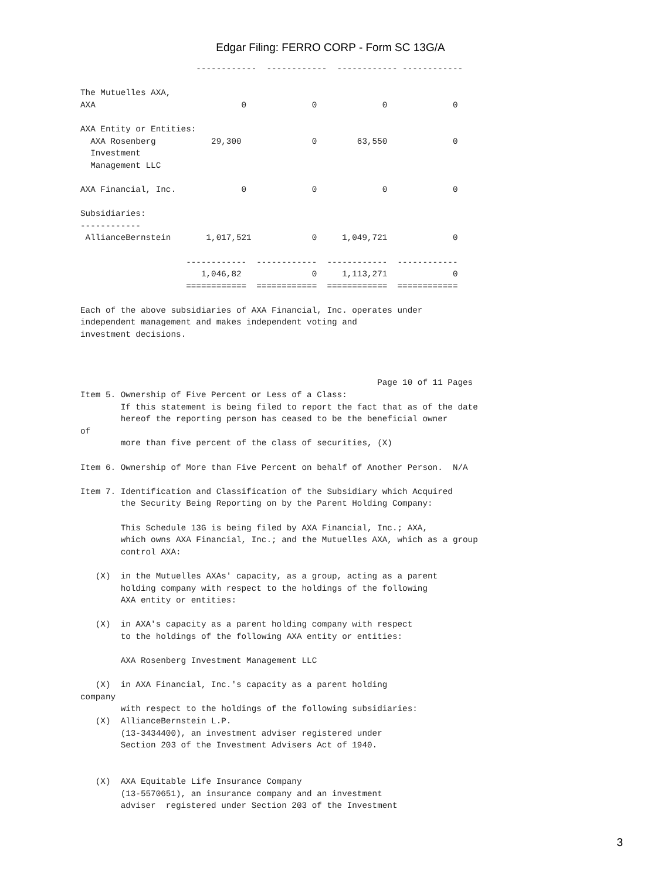Edgar Filing: FERRO CORP - Form SC 13G/A
                       ------------  ------------  ------------ ------------

The Mutuelles AXA,
AXA                             0             0             0             0

AXA Entity or Entities:
  AXA Rosenberg           29,300              0        63,550             0
  Investment
  Management LLC

AXA Financial, Inc.             0             0             0             0

Subsidiaries:
------------
 AllianceBernstein       1,017,521            0     1,049,721             0

                     ------------  ------------  ------------  ------------
                        1,046,82              0     1,113,271             0
                     ============  ============  ============  ============

Each of the above subsidiaries of AXA Financial, Inc. operates under
independent management and makes independent voting and
investment decisions.



                                                           Page 10 of 11 Pages
Item 5. Ownership of Five Percent or Less of a Class:
        If this statement is being filed to report the fact that as of the date
        hereof the reporting person has ceased to be the beneficial owner
of
        more than five percent of the class of securities, (X)

Item 6. Ownership of More than Five Percent on behalf of Another Person.  N/A

Item 7. Identification and Classification of the Subsidiary which Acquired
        the Security Being Reporting on by the Parent Holding Company:

        This Schedule 13G is being filed by AXA Financial, Inc.; AXA,
        which owns AXA Financial, Inc.; and the Mutuelles AXA, which as a group
        control AXA:

   (X)  in the Mutuelles AXAs' capacity, as a group, acting as a parent
        holding company with respect to the holdings of the following
        AXA entity or entities:

   (X)  in AXA's capacity as a parent holding company with respect
        to the holdings of the following AXA entity or entities:

        AXA Rosenberg Investment Management LLC

   (X)  in AXA Financial, Inc.'s capacity as a parent holding
company
        with respect to the holdings of the following subsidiaries:
   (X)  AllianceBernstein L.P.
        (13-3434400), an investment adviser registered under
        Section 203 of the Investment Advisers Act of 1940.


   (X)  AXA Equitable Life Insurance Company
        (13-5570651), an insurance company and an investment
        adviser  registered under Section 203 of the Investment
3